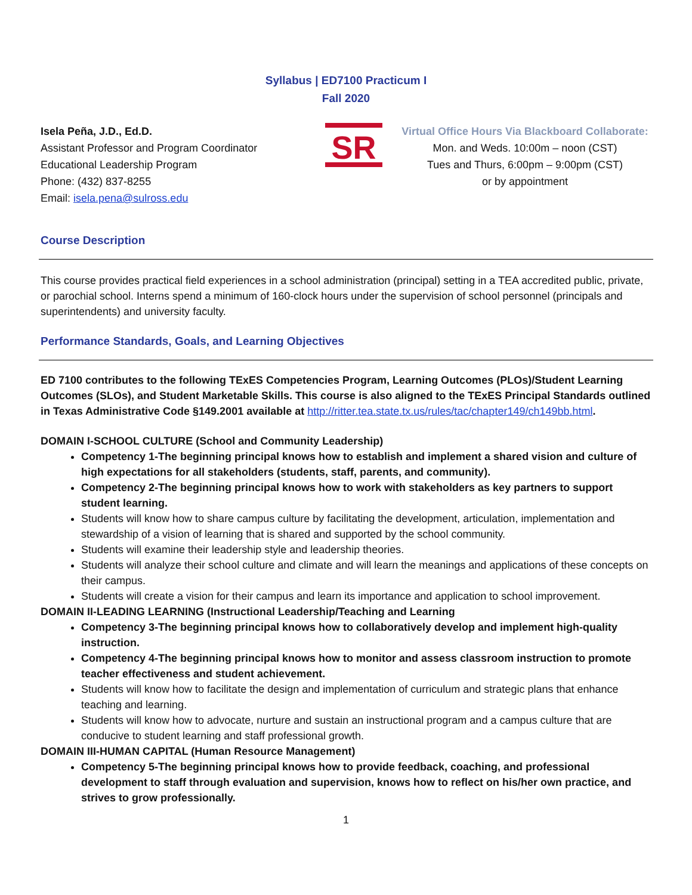Syllabus | ED7100 Practicum I
Fall 2020
Isela Peña, J.D., Ed.D.
Assistant Professor and Program Coordinator
Educational Leadership Program
Phone: (432) 837-8255
Email: isela.pena@sulross.edu
SR
Virtual Office Hours Via Blackboard Collaborate:
Mon. and Weds. 10:00m – noon (CST)
Tues and Thurs, 6:00pm – 9:00pm (CST)
or by appointment
Course Description
This course provides practical field experiences in a school administration (principal) setting in a TEA accredited public, private, or parochial school. Interns spend a minimum of 160-clock hours under the supervision of school personnel (principals and superintendents) and university faculty.
Performance Standards, Goals, and Learning Objectives
ED 7100 contributes to the following TExES Competencies Program, Learning Outcomes (PLOs)/Student Learning Outcomes (SLOs), and Student Marketable Skills. This course is also aligned to the TExES Principal Standards outlined in Texas Administrative Code §149.2001 available at http://ritter.tea.state.tx.us/rules/tac/chapter149/ch149bb.html.
DOMAIN I-SCHOOL CULTURE (School and Community Leadership)
Competency 1-The beginning principal knows how to establish and implement a shared vision and culture of high expectations for all stakeholders (students, staff, parents, and community).
Competency 2-The beginning principal knows how to work with stakeholders as key partners to support student learning.
Students will know how to share campus culture by facilitating the development, articulation, implementation and stewardship of a vision of learning that is shared and supported by the school community.
Students will examine their leadership style and leadership theories.
Students will analyze their school culture and climate and will learn the meanings and applications of these concepts on their campus.
Students will create a vision for their campus and learn its importance and application to school improvement.
DOMAIN II-LEADING LEARNING (Instructional Leadership/Teaching and Learning
Competency 3-The beginning principal knows how to collaboratively develop and implement high-quality instruction.
Competency 4-The beginning principal knows how to monitor and assess classroom instruction to promote teacher effectiveness and student achievement.
Students will know how to facilitate the design and implementation of curriculum and strategic plans that enhance teaching and learning.
Students will know how to advocate, nurture and sustain an instructional program and a campus culture that are conducive to student learning and staff professional growth.
DOMAIN III-HUMAN CAPITAL (Human Resource Management)
Competency 5-The beginning principal knows how to provide feedback, coaching, and professional development to staff through evaluation and supervision, knows how to reflect on his/her own practice, and strives to grow professionally.
1